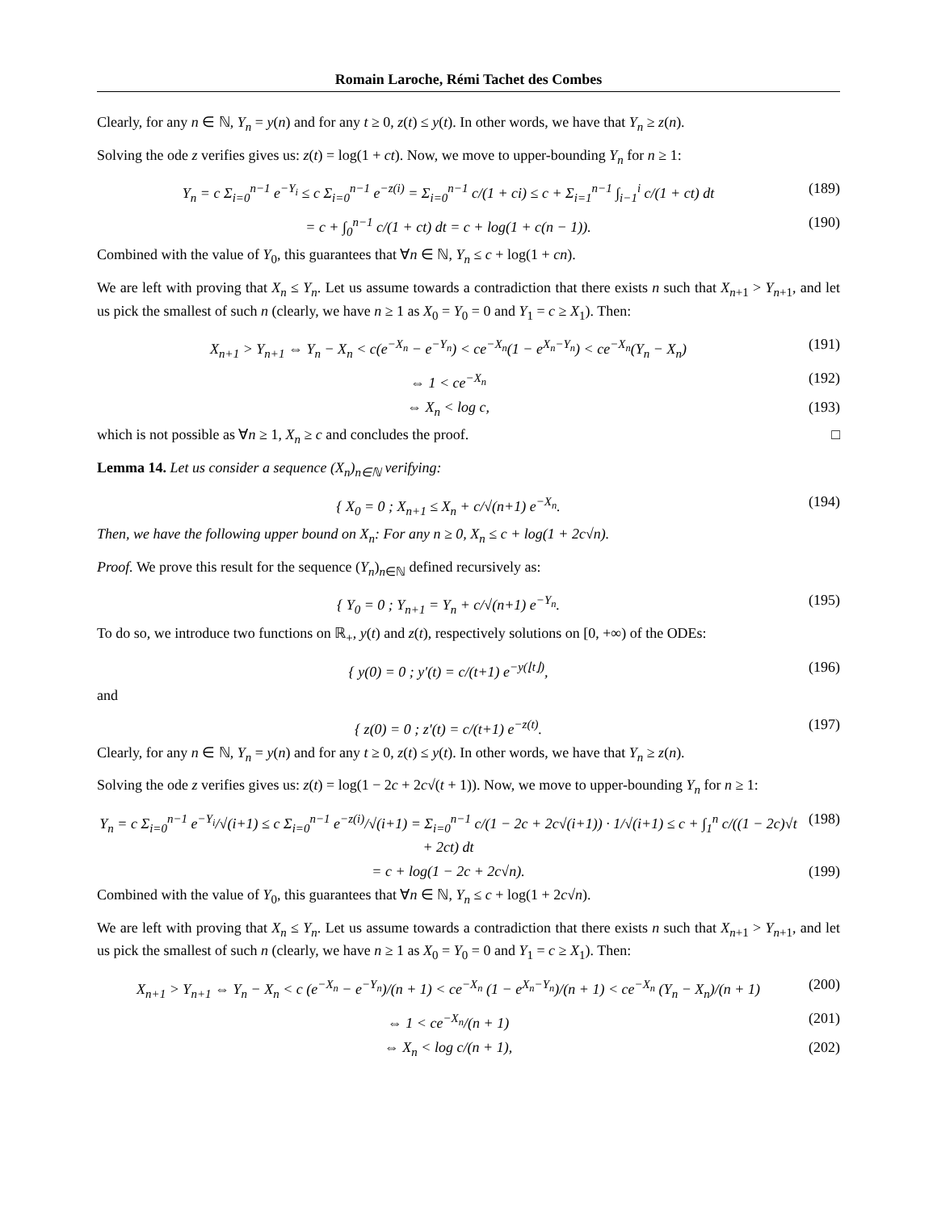Romain Laroche, Rémi Tachet des Combes
Clearly, for any n ∈ ℕ, Y<sub>n</sub> = y(n) and for any t ≥ 0, z(t) ≤ y(t). In other words, we have that Y<sub>n</sub> ≥ z(n).
Solving the ode z verifies gives us: z(t) = log(1 + ct). Now, we move to upper-bounding Y<sub>n</sub> for n ≥ 1:
Y<sub>n</sub> = c Σ<sub>i=0</sub><sup>n−1</sup> e<sup>−Y<sub>i</sub></sup> ≤ c Σ<sub>i=0</sub><sup>n−1</sup> e<sup>−z(i)</sup> = Σ<sub>i=0</sub><sup>n−1</sup> c/(1 + ci) ≤ c + Σ<sub>i=1</sub><sup>n−1</sup> ∫<sub>i−1</sub><sup>i</sup> c/(1 + ct) dt (189)
= c + ∫<sub>0</sub><sup>n−1</sup> c/(1 + ct) dt = c + log(1 + c(n − 1)). (190)
Combined with the value of Y<sub>0</sub>, this guarantees that ∀n ∈ ℕ, Y<sub>n</sub> ≤ c + log(1 + cn).
We are left with proving that X<sub>n</sub> ≤ Y<sub>n</sub>. Let us assume towards a contradiction that there exists n such that X<sub>n+1</sub> > Y<sub>n+1</sub>, and let us pick the smallest of such n (clearly, we have n ≥ 1 as X<sub>0</sub> = Y<sub>0</sub> = 0 and Y<sub>1</sub> = c ≥ X<sub>1</sub>). Then:
X<sub>n+1</sub> > Y<sub>n+1</sub> ⇔ Y<sub>n</sub> − X<sub>n</sub> < c(e<sup>−X<sub>n</sub></sup> − e<sup>−Y<sub>n</sub></sup>) < ce<sup>−X<sub>n</sub></sup>(1 − e<sup>X<sub>n</sub>−Y<sub>n</sub></sup>) < ce<sup>−X<sub>n</sub></sup>(Y<sub>n</sub> − X<sub>n</sub>) (191)
⇔ 1 < ce<sup>−X<sub>n</sub></sup> (192)
⇔ X<sub>n</sub> < log c, (193)
which is not possible as ∀n ≥ 1, X<sub>n</sub> ≥ c and concludes the proof. □
Lemma 14. Let us consider a sequence (X<sub>n</sub>)<sub>n∈ℕ</sub> verifying:
{ X<sub>0</sub> = 0 ; X<sub>n+1</sub> ≤ X<sub>n</sub> + c/√(n+1) e<sup>−X<sub>n</sub></sup>. (194)
Then, we have the following upper bound on X<sub>n</sub>: For any n ≥ 0, X<sub>n</sub> ≤ c + log(1 + 2c√n).
Proof. We prove this result for the sequence (Y<sub>n</sub>)<sub>n∈ℕ</sub> defined recursively as:
{ Y<sub>0</sub> = 0 ; Y<sub>n+1</sub> = Y<sub>n</sub> + c/√(n+1) e<sup>−Y<sub>n</sub></sup>. (195)
To do so, we introduce two functions on ℝ<sub>+</sub>, y(t) and z(t), respectively solutions on [0, +∞) of the ODEs:
{ y(0) = 0 ; y′(t) = c/(t+1) e<sup>−y(⌊t⌋)</sup>, (196)
and
{ z(0) = 0 ; z′(t) = c/(t+1) e<sup>−z(t)</sup>. (197)
Clearly, for any n ∈ ℕ, Y<sub>n</sub> = y(n) and for any t ≥ 0, z(t) ≤ y(t). In other words, we have that Y<sub>n</sub> ≥ z(n).
Solving the ode z verifies gives us: z(t) = log(1 − 2c + 2c√(t + 1)). Now, we move to upper-bounding Y<sub>n</sub> for n ≥ 1:
Y<sub>n</sub> = c Σ<sub>i=0</sub><sup>n−1</sup> e<sup>−Y<sub>i</sub></sup>/√(i+1) ≤ c Σ<sub>i=0</sub><sup>n−1</sup> e<sup>−z(i)</sup>/√(i+1) = Σ<sub>i=0</sub><sup>n−1</sup> c/(1 − 2c + 2c√(i+1)) · 1/√(i+1) ≤ c + ∫<sub>1</sub><sup>n</sup> c/((1 − 2c)√t + 2ct) dt (198)
= c + log(1 − 2c + 2c√n). (199)
Combined with the value of Y<sub>0</sub>, this guarantees that ∀n ∈ ℕ, Y<sub>n</sub> ≤ c + log(1 + 2c√n).
We are left with proving that X<sub>n</sub> ≤ Y<sub>n</sub>. Let us assume towards a contradiction that there exists n such that X<sub>n+1</sub> > Y<sub>n+1</sub>, and let us pick the smallest of such n (clearly, we have n ≥ 1 as X<sub>0</sub> = Y<sub>0</sub> = 0 and Y<sub>1</sub> = c ≥ X<sub>1</sub>). Then:
X<sub>n+1</sub> > Y<sub>n+1</sub> ⇔ Y<sub>n</sub> − X<sub>n</sub> < c (e<sup>−X<sub>n</sub></sup> − e<sup>−Y<sub>n</sub></sup>)/(n + 1) < ce<sup>−X<sub>n</sub></sup> (1 − e<sup>X<sub>n</sub>−Y<sub>n</sub></sup>)/(n + 1) < ce<sup>−X<sub>n</sub></sup> (Y<sub>n</sub> − X<sub>n</sub>)/(n + 1) (200)
⇔ 1 < ce<sup>−X<sub>n</sub></sup>/(n + 1) (201)
⇔ X<sub>n</sub> < log c/(n + 1), (202)